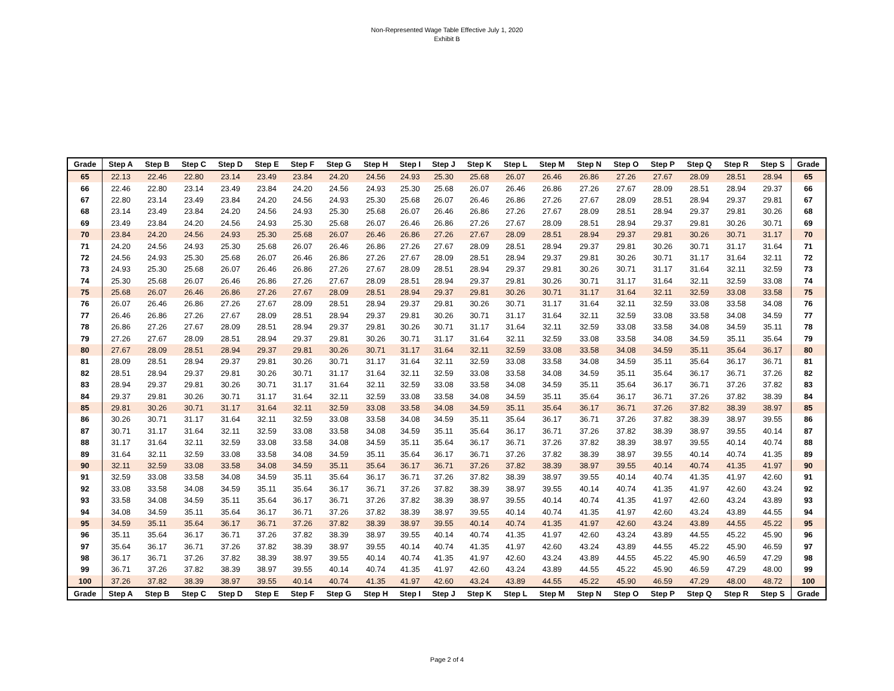Non-Represented Wage Table Effective July 1, 2020
Exhibit B
| Grade | Step A | Step B | Step C | Step D | Step E | Step F | Step G | Step H | Step I | Step J | Step K | Step L | Step M | Step N | Step O | Step P | Step Q | Step R | Step S | Grade |
| --- | --- | --- | --- | --- | --- | --- | --- | --- | --- | --- | --- | --- | --- | --- | --- | --- | --- | --- | --- | --- |
| 65 | 22.13 | 22.46 | 22.80 | 23.14 | 23.49 | 23.84 | 24.20 | 24.56 | 24.93 | 25.30 | 25.68 | 26.07 | 26.46 | 26.86 | 27.26 | 27.67 | 28.09 | 28.51 | 28.94 | 65 |
| 66 | 22.46 | 22.80 | 23.14 | 23.49 | 23.84 | 24.20 | 24.56 | 24.93 | 25.30 | 25.68 | 26.07 | 26.46 | 26.86 | 27.26 | 27.67 | 28.09 | 28.51 | 28.94 | 29.37 | 66 |
| 67 | 22.80 | 23.14 | 23.49 | 23.84 | 24.20 | 24.56 | 24.93 | 25.30 | 25.68 | 26.07 | 26.46 | 26.86 | 27.26 | 27.67 | 28.09 | 28.51 | 28.94 | 29.37 | 29.81 | 67 |
| 68 | 23.14 | 23.49 | 23.84 | 24.20 | 24.56 | 24.93 | 25.30 | 25.68 | 26.07 | 26.46 | 26.86 | 27.26 | 27.67 | 28.09 | 28.51 | 28.94 | 29.37 | 29.81 | 30.26 | 68 |
| 69 | 23.49 | 23.84 | 24.20 | 24.56 | 24.93 | 25.30 | 25.68 | 26.07 | 26.46 | 26.86 | 27.26 | 27.67 | 28.09 | 28.51 | 28.94 | 29.37 | 29.81 | 30.26 | 30.71 | 69 |
| 70 | 23.84 | 24.20 | 24.56 | 24.93 | 25.30 | 25.68 | 26.07 | 26.46 | 26.86 | 27.26 | 27.67 | 28.09 | 28.51 | 28.94 | 29.37 | 29.81 | 30.26 | 30.71 | 31.17 | 70 |
| 71 | 24.20 | 24.56 | 24.93 | 25.30 | 25.68 | 26.07 | 26.46 | 26.86 | 27.26 | 27.67 | 28.09 | 28.51 | 28.94 | 29.37 | 29.81 | 30.26 | 30.71 | 31.17 | 31.64 | 71 |
| 72 | 24.56 | 24.93 | 25.30 | 25.68 | 26.07 | 26.46 | 26.86 | 27.26 | 27.67 | 28.09 | 28.51 | 28.94 | 29.37 | 29.81 | 30.26 | 30.71 | 31.17 | 31.64 | 32.11 | 72 |
| 73 | 24.93 | 25.30 | 25.68 | 26.07 | 26.46 | 26.86 | 27.26 | 27.67 | 28.09 | 28.51 | 28.94 | 29.37 | 29.81 | 30.26 | 30.71 | 31.17 | 31.64 | 32.11 | 32.59 | 73 |
| 74 | 25.30 | 25.68 | 26.07 | 26.46 | 26.86 | 27.26 | 27.67 | 28.09 | 28.51 | 28.94 | 29.37 | 29.81 | 30.26 | 30.71 | 31.17 | 31.64 | 32.11 | 32.59 | 33.08 | 74 |
| 75 | 25.68 | 26.07 | 26.46 | 26.86 | 27.26 | 27.67 | 28.09 | 28.51 | 28.94 | 29.37 | 29.81 | 30.26 | 30.71 | 31.17 | 31.64 | 32.11 | 32.59 | 33.08 | 33.58 | 75 |
| 76 | 26.07 | 26.46 | 26.86 | 27.26 | 27.67 | 28.09 | 28.51 | 28.94 | 29.37 | 29.81 | 30.26 | 30.71 | 31.17 | 31.64 | 32.11 | 32.59 | 33.08 | 33.58 | 34.08 | 76 |
| 77 | 26.46 | 26.86 | 27.26 | 27.67 | 28.09 | 28.51 | 28.94 | 29.37 | 29.81 | 30.26 | 30.71 | 31.17 | 31.64 | 32.11 | 32.59 | 33.08 | 33.58 | 34.08 | 34.59 | 77 |
| 78 | 26.86 | 27.26 | 27.67 | 28.09 | 28.51 | 28.94 | 29.37 | 29.81 | 30.26 | 30.71 | 31.17 | 31.64 | 32.11 | 32.59 | 33.08 | 33.58 | 34.08 | 34.59 | 35.11 | 78 |
| 79 | 27.26 | 27.67 | 28.09 | 28.51 | 28.94 | 29.37 | 29.81 | 30.26 | 30.71 | 31.17 | 31.64 | 32.11 | 32.59 | 33.08 | 33.58 | 34.08 | 34.59 | 35.11 | 35.64 | 79 |
| 80 | 27.67 | 28.09 | 28.51 | 28.94 | 29.37 | 29.81 | 30.26 | 30.71 | 31.17 | 31.64 | 32.11 | 32.59 | 33.08 | 33.58 | 34.08 | 34.59 | 35.11 | 35.64 | 36.17 | 80 |
| 81 | 28.09 | 28.51 | 28.94 | 29.37 | 29.81 | 30.26 | 30.71 | 31.17 | 31.64 | 32.11 | 32.59 | 33.08 | 33.58 | 34.08 | 34.59 | 35.11 | 35.64 | 36.17 | 36.71 | 81 |
| 82 | 28.51 | 28.94 | 29.37 | 29.81 | 30.26 | 30.71 | 31.17 | 31.64 | 32.11 | 32.59 | 33.08 | 33.58 | 34.08 | 34.59 | 35.11 | 35.64 | 36.17 | 36.71 | 37.26 | 82 |
| 83 | 28.94 | 29.37 | 29.81 | 30.26 | 30.71 | 31.17 | 31.64 | 32.11 | 32.59 | 33.08 | 33.58 | 34.08 | 34.59 | 35.11 | 35.64 | 36.17 | 36.71 | 37.26 | 37.82 | 83 |
| 84 | 29.37 | 29.81 | 30.26 | 30.71 | 31.17 | 31.64 | 32.11 | 32.59 | 33.08 | 33.58 | 34.08 | 34.59 | 35.11 | 35.64 | 36.17 | 36.71 | 37.26 | 37.82 | 38.39 | 84 |
| 85 | 29.81 | 30.26 | 30.71 | 31.17 | 31.64 | 32.11 | 32.59 | 33.08 | 33.58 | 34.08 | 34.59 | 35.11 | 35.64 | 36.17 | 36.71 | 37.26 | 37.82 | 38.39 | 38.97 | 85 |
| 86 | 30.26 | 30.71 | 31.17 | 31.64 | 32.11 | 32.59 | 33.08 | 33.58 | 34.08 | 34.59 | 35.11 | 35.64 | 36.17 | 36.71 | 37.26 | 37.82 | 38.39 | 38.97 | 39.55 | 86 |
| 87 | 30.71 | 31.17 | 31.64 | 32.11 | 32.59 | 33.08 | 33.58 | 34.08 | 34.59 | 35.11 | 35.64 | 36.17 | 36.71 | 37.26 | 37.82 | 38.39 | 38.97 | 39.55 | 40.14 | 87 |
| 88 | 31.17 | 31.64 | 32.11 | 32.59 | 33.08 | 33.58 | 34.08 | 34.59 | 35.11 | 35.64 | 36.17 | 36.71 | 37.26 | 37.82 | 38.39 | 38.97 | 39.55 | 40.14 | 40.74 | 88 |
| 89 | 31.64 | 32.11 | 32.59 | 33.08 | 33.58 | 34.08 | 34.59 | 35.11 | 35.64 | 36.17 | 36.71 | 37.26 | 37.82 | 38.39 | 38.97 | 39.55 | 40.14 | 40.74 | 41.35 | 89 |
| 90 | 32.11 | 32.59 | 33.08 | 33.58 | 34.08 | 34.59 | 35.11 | 35.64 | 36.17 | 36.71 | 37.26 | 37.82 | 38.39 | 38.97 | 39.55 | 40.14 | 40.74 | 41.35 | 41.97 | 90 |
| 91 | 32.59 | 33.08 | 33.58 | 34.08 | 34.59 | 35.11 | 35.64 | 36.17 | 36.71 | 37.26 | 37.82 | 38.39 | 38.97 | 39.55 | 40.14 | 40.74 | 41.35 | 41.97 | 42.60 | 91 |
| 92 | 33.08 | 33.58 | 34.08 | 34.59 | 35.11 | 35.64 | 36.17 | 36.71 | 37.26 | 37.82 | 38.39 | 38.97 | 39.55 | 40.14 | 40.74 | 41.35 | 41.97 | 42.60 | 43.24 | 92 |
| 93 | 33.58 | 34.08 | 34.59 | 35.11 | 35.64 | 36.17 | 36.71 | 37.26 | 37.82 | 38.39 | 38.97 | 39.55 | 40.14 | 40.74 | 41.35 | 41.97 | 42.60 | 43.24 | 43.89 | 93 |
| 94 | 34.08 | 34.59 | 35.11 | 35.64 | 36.17 | 36.71 | 37.26 | 37.82 | 38.39 | 38.97 | 39.55 | 40.14 | 40.74 | 41.35 | 41.97 | 42.60 | 43.24 | 43.89 | 44.55 | 94 |
| 95 | 34.59 | 35.11 | 35.64 | 36.17 | 36.71 | 37.26 | 37.82 | 38.39 | 38.97 | 39.55 | 40.14 | 40.74 | 41.35 | 41.97 | 42.60 | 43.24 | 43.89 | 44.55 | 45.22 | 95 |
| 96 | 35.11 | 35.64 | 36.17 | 36.71 | 37.26 | 37.82 | 38.39 | 38.97 | 39.55 | 40.14 | 40.74 | 41.35 | 41.97 | 42.60 | 43.24 | 43.89 | 44.55 | 45.22 | 45.90 | 96 |
| 97 | 35.64 | 36.17 | 36.71 | 37.26 | 37.82 | 38.39 | 38.97 | 39.55 | 40.14 | 40.74 | 41.35 | 41.97 | 42.60 | 43.24 | 43.89 | 44.55 | 45.22 | 45.90 | 46.59 | 97 |
| 98 | 36.17 | 36.71 | 37.26 | 37.82 | 38.39 | 38.97 | 39.55 | 40.14 | 40.74 | 41.35 | 41.97 | 42.60 | 43.24 | 43.89 | 44.55 | 45.22 | 45.90 | 46.59 | 47.29 | 98 |
| 99 | 36.71 | 37.26 | 37.82 | 38.39 | 38.97 | 39.55 | 40.14 | 40.74 | 41.35 | 41.97 | 42.60 | 43.24 | 43.89 | 44.55 | 45.22 | 45.90 | 46.59 | 47.29 | 48.00 | 99 |
| 100 | 37.26 | 37.82 | 38.39 | 38.97 | 39.55 | 40.14 | 40.74 | 41.35 | 41.97 | 42.60 | 43.24 | 43.89 | 44.55 | 45.22 | 45.90 | 46.59 | 47.29 | 48.00 | 48.72 | 100 |
| Grade | Step A | Step B | Step C | Step D | Step E | Step F | Step G | Step H | Step I | Step J | Step K | Step L | Step M | Step N | Step O | Step P | Step Q | Step R | Step S | Grade |
Page 2 of 4